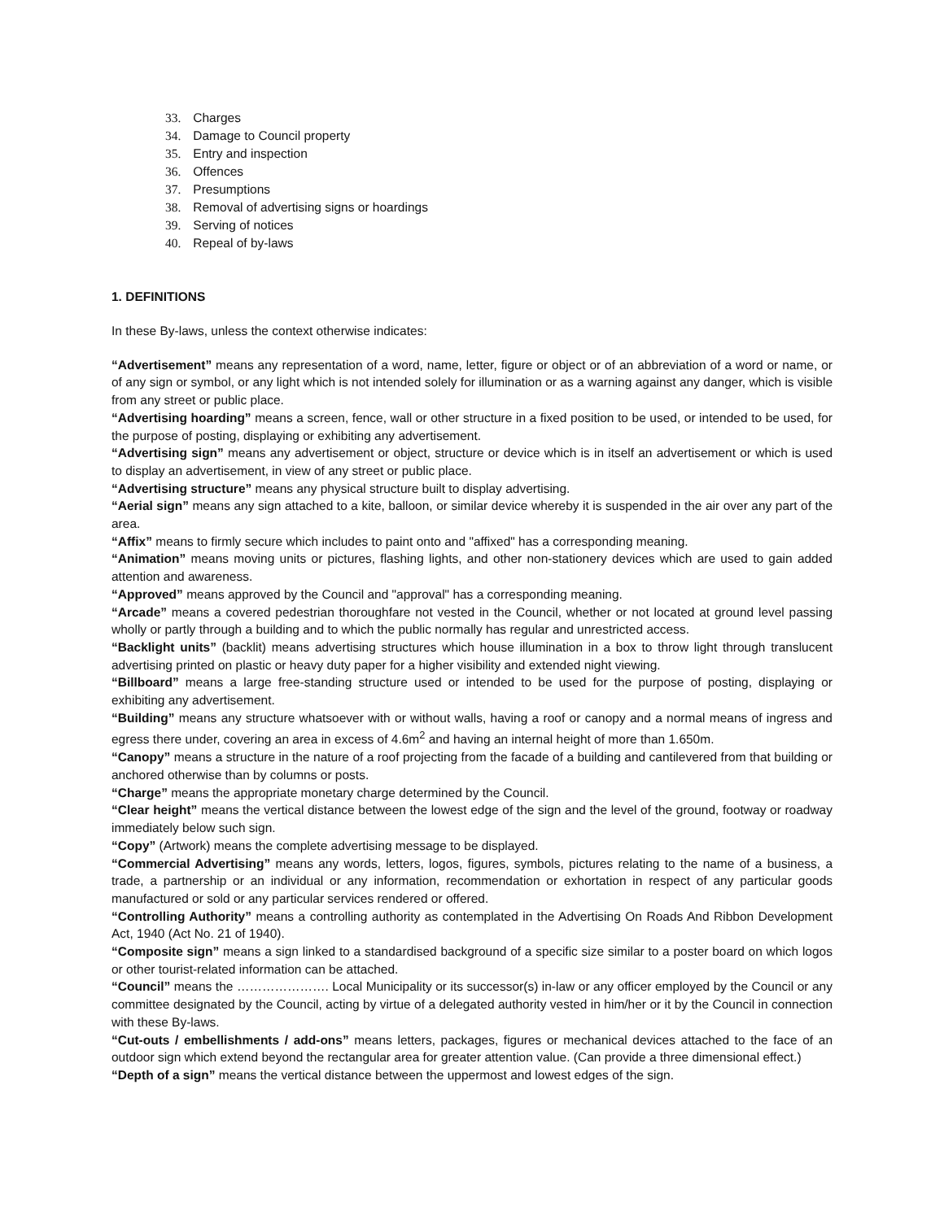33. Charges
34. Damage to Council property
35. Entry and inspection
36. Offences
37. Presumptions
38. Removal of advertising signs or hoardings
39. Serving of notices
40. Repeal of by-laws
1. DEFINITIONS
In these By-laws, unless the context otherwise indicates:
“Advertisement” means any representation of a word, name, letter, figure or object or of an abbreviation of a word or name, or of any sign or symbol, or any light which is not intended solely for illumination or as a warning against any danger, which is visible from any street or public place.
“Advertising hoarding” means a screen, fence, wall or other structure in a fixed position to be used, or intended to be used, for the purpose of posting, displaying or exhibiting any advertisement.
“Advertising sign” means any advertisement or object, structure or device which is in itself an advertisement or which is used to display an advertisement, in view of any street or public place.
“Advertising structure” means any physical structure built to display advertising.
“Aerial sign” means any sign attached to a kite, balloon, or similar device whereby it is suspended in the air over any part of the area.
“Affix” means to firmly secure which includes to paint onto and "affixed" has a corresponding meaning.
“Animation” means moving units or pictures, flashing lights, and other non-stationery devices which are used to gain added attention and awareness.
“Approved” means approved by the Council and "approval" has a corresponding meaning.
“Arcade” means a covered pedestrian thoroughfare not vested in the Council, whether or not located at ground level passing wholly or partly through a building and to which the public normally has regular and unrestricted access.
“Backlight units” (backlit) means advertising structures which house illumination in a box to throw light through translucent advertising printed on plastic or heavy duty paper for a higher visibility and extended night viewing.
“Billboard” means a large free-standing structure used or intended to be used for the purpose of posting, displaying or exhibiting any advertisement.
“Building” means any structure whatsoever with or without walls, having a roof or canopy and a normal means of ingress and egress there under, covering an area in excess of 4.6m<sup>2</sup> and having an internal height of more than 1.650m.
“Canopy” means a structure in the nature of a roof projecting from the facade of a building and cantilevered from that building or anchored otherwise than by columns or posts.
“Charge” means the appropriate monetary charge determined by the Council.
“Clear height” means the vertical distance between the lowest edge of the sign and the level of the ground, footway or roadway immediately below such sign.
“Copy” (Artwork) means the complete advertising message to be displayed.
“Commercial Advertising” means any words, letters, logos, figures, symbols, pictures relating to the name of a business, a trade, a partnership or an individual or any information, recommendation or exhortation in respect of any particular goods manufactured or sold or any particular services rendered or offered.
“Controlling Authority” means a controlling authority as contemplated in the Advertising On Roads And Ribbon Development Act, 1940 (Act No. 21 of 1940).
“Composite sign” means a sign linked to a standardised background of a specific size similar to a poster board on which logos or other tourist-related information can be attached.
“Council” means the …………………. Local Municipality or its successor(s) in-law or any officer employed by the Council or any committee designated by the Council, acting by virtue of a delegated authority vested in him/her or it by the Council in connection with these By-laws.
“Cut-outs / embellishments / add-ons” means letters, packages, figures or mechanical devices attached to the face of an outdoor sign which extend beyond the rectangular area for greater attention value. (Can provide a three dimensional effect.)
“Depth of a sign” means the vertical distance between the uppermost and lowest edges of the sign.